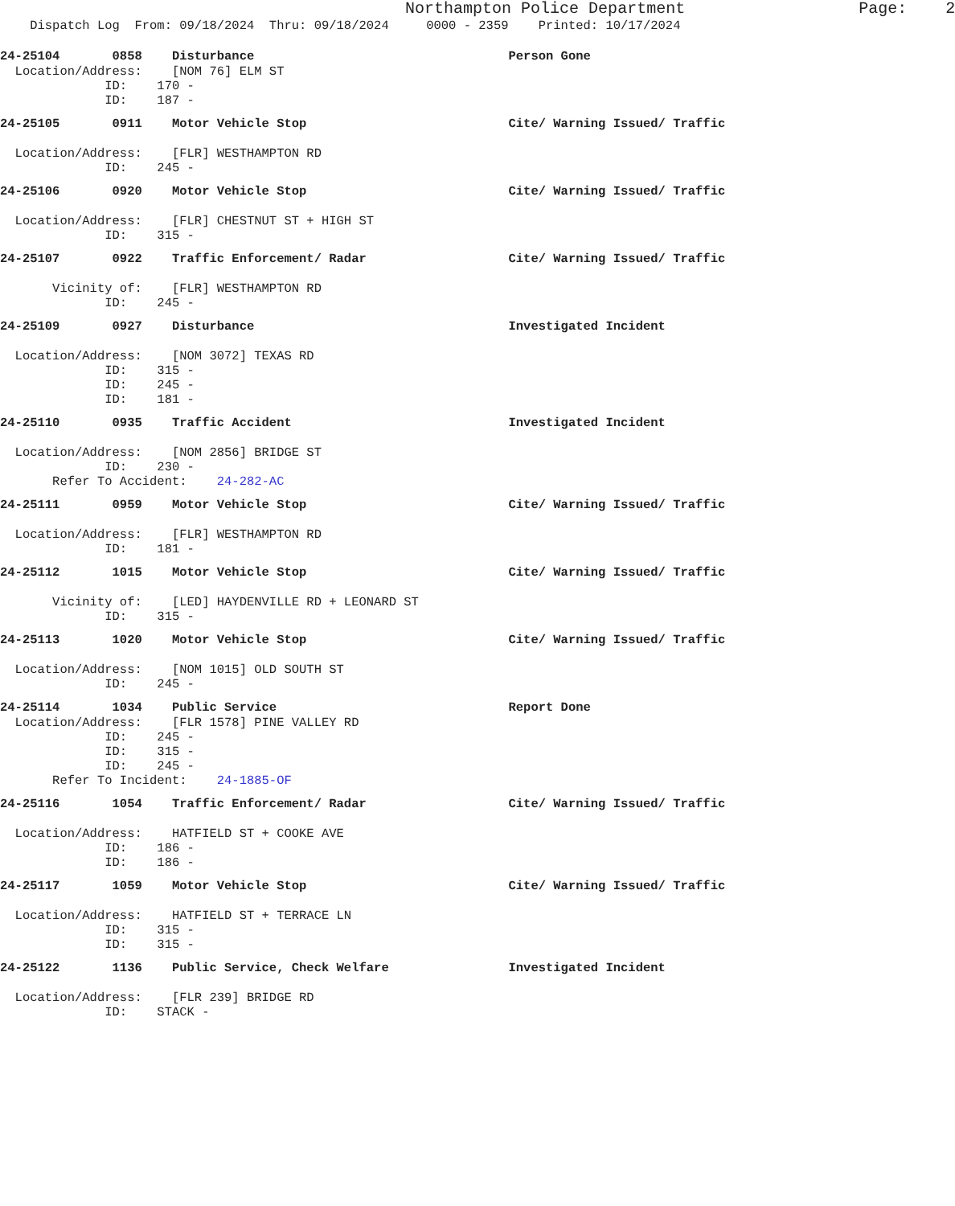Northampton Police Department Page: 2
Dispatch Log From: 09/18/2024 Thru: 09/18/2024 0000 - 2359 Printed: 10/17/2024
24-25104 0858 Disturbance Person Gone
Location/Address: [NOM 76] ELM ST ID: 170 - ID: 187 -
24-25105 0911 Motor Vehicle Stop Cite/ Warning Issued/ Traffic
Location/Address: [FLR] WESTHAMPTON RD ID: 245 -
24-25106 0920 Motor Vehicle Stop Cite/ Warning Issued/ Traffic
Location/Address: [FLR] CHESTNUT ST + HIGH ST ID: 315 -
24-25107 0922 Traffic Enforcement/ Radar Cite/ Warning Issued/ Traffic
Vicinity of: [FLR] WESTHAMPTON RD ID: 245 -
24-25109 0927 Disturbance Investigated Incident
Location/Address: [NOM 3072] TEXAS RD ID: 315 - ID: 245 - ID: 181 -
24-25110 0935 Traffic Accident Investigated Incident
Location/Address: [NOM 2856] BRIDGE ST ID: 230 - Refer To Accident: 24-282-AC
24-25111 0959 Motor Vehicle Stop Cite/ Warning Issued/ Traffic
Location/Address: [FLR] WESTHAMPTON RD ID: 181 -
24-25112 1015 Motor Vehicle Stop Cite/ Warning Issued/ Traffic
Vicinity of: [LED] HAYDENVILLE RD + LEONARD ST ID: 315 -
24-25113 1020 Motor Vehicle Stop Cite/ Warning Issued/ Traffic
Location/Address: [NOM 1015] OLD SOUTH ST ID: 245 -
24-25114 1034 Public Service Report Done
Location/Address: [FLR 1578] PINE VALLEY RD ID: 245 - ID: 315 - ID: 245 - Refer To Incident: 24-1885-OF
24-25116 1054 Traffic Enforcement/ Radar Cite/ Warning Issued/ Traffic
Location/Address: HATFIELD ST + COOKE AVE ID: 186 - ID: 186 -
24-25117 1059 Motor Vehicle Stop Cite/ Warning Issued/ Traffic
Location/Address: HATFIELD ST + TERRACE LN ID: 315 - ID: 315 -
24-25122 1136 Public Service, Check Welfare Investigated Incident
Location/Address: [FLR 239] BRIDGE RD ID: STACK -